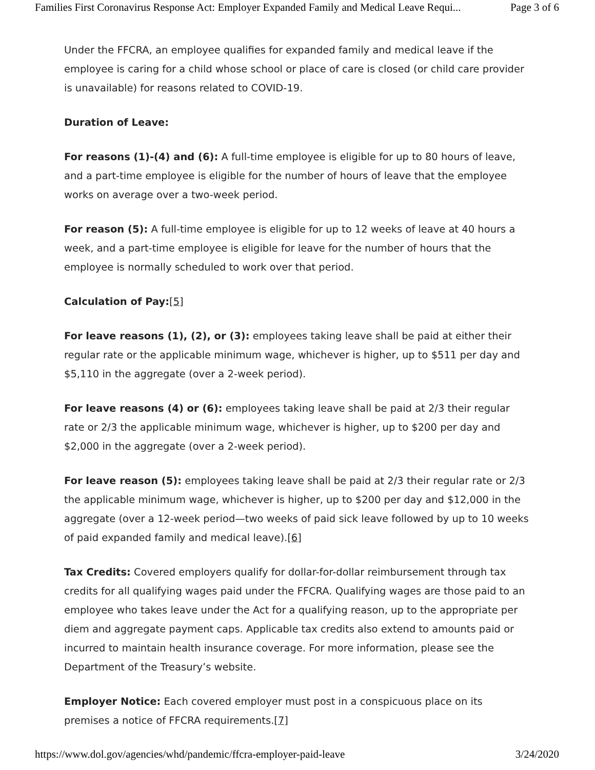Families First Coronavirus Response Act: Employer Expanded Family and Medical Leave Requi... Page 3 of 6
Under the FFCRA, an employee qualifies for expanded family and medical leave if the employee is caring for a child whose school or place of care is closed (or child care provider is unavailable) for reasons related to COVID-19.
Duration of Leave:
For reasons (1)-(4) and (6): A full-time employee is eligible for up to 80 hours of leave, and a part-time employee is eligible for the number of hours of leave that the employee works on average over a two-week period.
For reason (5): A full-time employee is eligible for up to 12 weeks of leave at 40 hours a week, and a part-time employee is eligible for leave for the number of hours that the employee is normally scheduled to work over that period.
Calculation of Pay:[5]
For leave reasons (1), (2), or (3): employees taking leave shall be paid at either their regular rate or the applicable minimum wage, whichever is higher, up to $511 per day and $5,110 in the aggregate (over a 2-week period).
For leave reasons (4) or (6): employees taking leave shall be paid at 2/3 their regular rate or 2/3 the applicable minimum wage, whichever is higher, up to $200 per day and $2,000 in the aggregate (over a 2-week period).
For leave reason (5): employees taking leave shall be paid at 2/3 their regular rate or 2/3 the applicable minimum wage, whichever is higher, up to $200 per day and $12,000 in the aggregate (over a 12-week period—two weeks of paid sick leave followed by up to 10 weeks of paid expanded family and medical leave).[6]
Tax Credits: Covered employers qualify for dollar-for-dollar reimbursement through tax credits for all qualifying wages paid under the FFCRA. Qualifying wages are those paid to an employee who takes leave under the Act for a qualifying reason, up to the appropriate per diem and aggregate payment caps. Applicable tax credits also extend to amounts paid or incurred to maintain health insurance coverage. For more information, please see the Department of the Treasury’s website.
Employer Notice: Each covered employer must post in a conspicuous place on its premises a notice of FFCRA requirements.[7]
https://www.dol.gov/agencies/whd/pandemic/ffcra-employer-paid-leave 3/24/2020